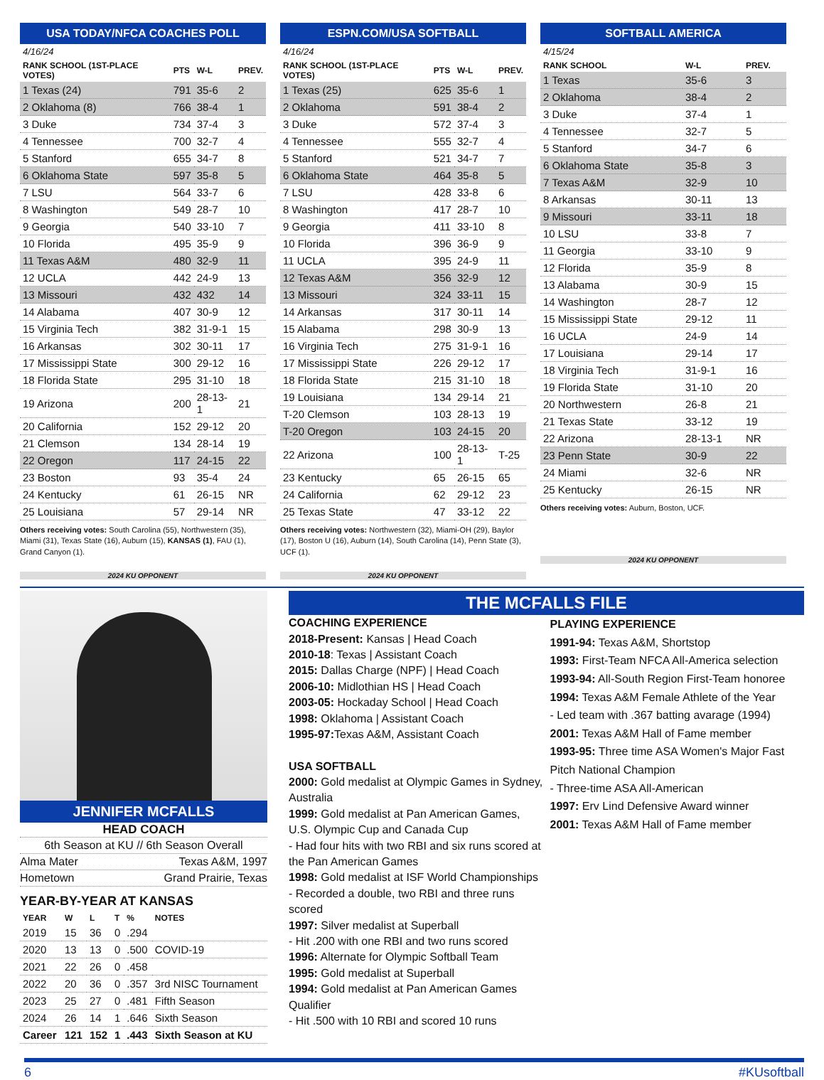USA TODAY/NFCA COACHES POLL
4/16/24
| RANK SCHOOL (1ST-PLACE VOTES) | PTS | W-L | PREV. |
| --- | --- | --- | --- |
| 1 Texas (24) | 791 | 35-6 | 2 |
| 2 Oklahoma (8) | 766 | 38-4 | 1 |
| 3 Duke | 734 | 37-4 | 3 |
| 4 Tennessee | 700 | 32-7 | 4 |
| 5 Stanford | 655 | 34-7 | 8 |
| 6 Oklahoma State | 597 | 35-8 | 5 |
| 7 LSU | 564 | 33-7 | 6 |
| 8 Washington | 549 | 28-7 | 10 |
| 9 Georgia | 540 | 33-10 | 7 |
| 10 Florida | 495 | 35-9 | 9 |
| 11 Texas A&M | 480 | 32-9 | 11 |
| 12 UCLA | 442 | 24-9 | 13 |
| 13 Missouri | 432 | 432 | 14 |
| 14 Alabama | 407 | 30-9 | 12 |
| 15 Virginia Tech | 382 | 31-9-1 | 15 |
| 16 Arkansas | 302 | 30-11 | 17 |
| 17 Mississippi State | 300 | 29-12 | 16 |
| 18 Florida State | 295 | 31-10 | 18 |
| 19 Arizona | 200 | 28-13-1 | 21 |
| 20 California | 152 | 29-12 | 20 |
| 21 Clemson | 134 | 28-14 | 19 |
| 22 Oregon | 117 | 24-15 | 22 |
| 23 Boston | 93 | 35-4 | 24 |
| 24 Kentucky | 61 | 26-15 | NR |
| 25 Louisiana | 57 | 29-14 | NR |
Others receiving votes: South Carolina (55), Northwestern (35), Miami (31), Texas State (16), Auburn (15), KANSAS (1), FAU (1), Grand Canyon (1).
2024 KU OPPONENT
ESPN.COM/USA SOFTBALL
4/16/24
| RANK SCHOOL (1ST-PLACE VOTES) | PTS | W-L | PREV. |
| --- | --- | --- | --- |
| 1 Texas (25) | 625 | 35-6 | 1 |
| 2 Oklahoma | 591 | 38-4 | 2 |
| 3 Duke | 572 | 37-4 | 3 |
| 4 Tennessee | 555 | 32-7 | 4 |
| 5 Stanford | 521 | 34-7 | 7 |
| 6 Oklahoma State | 464 | 35-8 | 5 |
| 7 LSU | 428 | 33-8 | 6 |
| 8 Washington | 417 | 28-7 | 10 |
| 9 Georgia | 411 | 33-10 | 8 |
| 10 Florida | 396 | 36-9 | 9 |
| 11 UCLA | 395 | 24-9 | 11 |
| 12 Texas A&M | 356 | 32-9 | 12 |
| 13 Missouri | 324 | 33-11 | 15 |
| 14 Arkansas | 317 | 30-11 | 14 |
| 15 Alabama | 298 | 30-9 | 13 |
| 16 Virginia Tech | 275 | 31-9-1 | 16 |
| 17 Mississippi State | 226 | 29-12 | 17 |
| 18 Florida State | 215 | 31-10 | 18 |
| 19 Louisiana | 134 | 29-14 | 21 |
| T-20 Clemson | 103 | 28-13 | 19 |
| T-20 Oregon | 103 | 24-15 | 20 |
| 22 Arizona | 100 | 28-13-1 | T-25 |
| 23 Kentucky | 65 | 26-15 | 65 |
| 24 California | 62 | 29-12 | 23 |
| 25 Texas State | 47 | 33-12 | 22 |
Others receiving votes: Northwestern (32), Miami-OH (29), Baylor (17), Boston U (16), Auburn (14), South Carolina (14), Penn State (3), UCF (1).
2024 KU OPPONENT
SOFTBALL AMERICA
4/15/24
| RANK SCHOOL | W-L | PREV. |
| --- | --- | --- |
| 1 Texas | 35-6 | 3 |
| 2 Oklahoma | 38-4 | 2 |
| 3 Duke | 37-4 | 1 |
| 4 Tennessee | 32-7 | 5 |
| 5 Stanford | 34-7 | 6 |
| 6 Oklahoma State | 35-8 | 3 |
| 7 Texas A&M | 32-9 | 10 |
| 8 Arkansas | 30-11 | 13 |
| 9 Missouri | 33-11 | 18 |
| 10 LSU | 33-8 | 7 |
| 11 Georgia | 33-10 | 9 |
| 12 Florida | 35-9 | 8 |
| 13 Alabama | 30-9 | 15 |
| 14 Washington | 28-7 | 12 |
| 15 Mississippi State | 29-12 | 11 |
| 16 UCLA | 24-9 | 14 |
| 17 Louisiana | 29-14 | 17 |
| 18 Virginia Tech | 31-9-1 | 16 |
| 19 Florida State | 31-10 | 20 |
| 20 Northwestern | 26-8 | 21 |
| 21 Texas State | 33-12 | 19 |
| 22 Arizona | 28-13-1 | NR |
| 23 Penn State | 30-9 | 22 |
| 24 Miami | 32-6 | NR |
| 25 Kentucky | 26-15 | NR |
Others receiving votes: Auburn, Boston, UCF.
2024 KU OPPONENT
JENNIFER MCFALLS
HEAD COACH
6th Season at KU // 6th Season Overall
Alma Mater Texas A&M, 1997
Hometown Grand Prairie, Texas
YEAR-BY-YEAR AT KANSAS
| YEAR | W | L | T | % | NOTES |
| --- | --- | --- | --- | --- | --- |
| 2019 | 15 | 36 | 0 | .294 | |
| 2020 | 13 | 13 | 0 | .500 | COVID-19 |
| 2021 | 22 | 26 | 0 | .458 | |
| 2022 | 20 | 36 | 0 | .357 | 3rd NISC Tournament |
| 2023 | 25 | 27 | 0 | .481 | Fifth Season |
| 2024 | 26 | 14 | 1 | .646 | Sixth Season |
| Career | 121 | 152 | 1 | .443 | Sixth Season at KU |
THE MCFALLS FILE
COACHING EXPERIENCE
2018-Present: Kansas | Head Coach
2010-18: Texas | Assistant Coach
2015: Dallas Charge (NPF) | Head Coach
2006-10: Midlothian HS | Head Coach
2003-05: Hockaday School | Head Coach
1998: Oklahoma | Assistant Coach
1995-97: Texas A&M, Assistant Coach
USA SOFTBALL
2000: Gold medalist at Olympic Games in Sydney, Australia
1999: Gold medalist at Pan American Games, U.S. Olympic Cup and Canada Cup
- Had four hits with two RBI and six runs scored at the Pan American Games
1998: Gold medalist at ISF World Championships
- Recorded a double, two RBI and three runs scored
1997: Silver medalist at Superball
- Hit .200 with one RBI and two runs scored
1996: Alternate for Olympic Softball Team
1995: Gold medalist at Superball
1994: Gold medalist at Pan American Games Qualifier
- Hit .500 with 10 RBI and scored 10 runs
PLAYING EXPERIENCE
1991-94: Texas A&M, Shortstop
1993: First-Team NFCA All-America selection
1993-94: All-South Region First-Team honoree
1994: Texas A&M Female Athlete of the Year
- Led team with .367 batting avarage (1994)
2001: Texas A&M Hall of Fame member
1993-95: Three time ASA Women's Major Fast Pitch National Champion
- Three-time ASA All-American
1997: Erv Lind Defensive Award winner
2001: Texas A&M Hall of Fame member
6 #KUsoftball